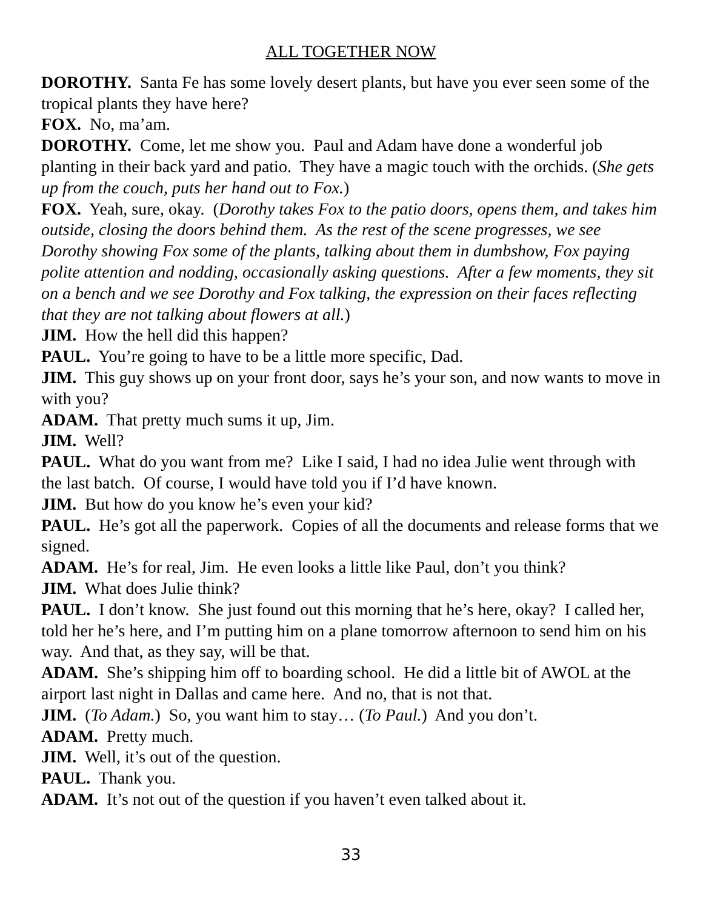ALL TOGETHER NOW
DOROTHY. Santa Fe has some lovely desert plants, but have you ever seen some of the tropical plants they have here?
FOX. No, ma’am.
DOROTHY. Come, let me show you. Paul and Adam have done a wonderful job planting in their back yard and patio. They have a magic touch with the orchids. (She gets up from the couch, puts her hand out to Fox.)
FOX. Yeah, sure, okay. (Dorothy takes Fox to the patio doors, opens them, and takes him outside, closing the doors behind them. As the rest of the scene progresses, we see Dorothy showing Fox some of the plants, talking about them in dumbshow, Fox paying polite attention and nodding, occasionally asking questions. After a few moments, they sit on a bench and we see Dorothy and Fox talking, the expression on their faces reflecting that they are not talking about flowers at all.)
JIM. How the hell did this happen?
PAUL. You’re going to have to be a little more specific, Dad.
JIM. This guy shows up on your front door, says he’s your son, and now wants to move in with you?
ADAM. That pretty much sums it up, Jim.
JIM. Well?
PAUL. What do you want from me? Like I said, I had no idea Julie went through with the last batch. Of course, I would have told you if I’d have known.
JIM. But how do you know he’s even your kid?
PAUL. He’s got all the paperwork. Copies of all the documents and release forms that we signed.
ADAM. He’s for real, Jim. He even looks a little like Paul, don’t you think?
JIM. What does Julie think?
PAUL. I don’t know. She just found out this morning that he’s here, okay? I called her, told her he’s here, and I’m putting him on a plane tomorrow afternoon to send him on his way. And that, as they say, will be that.
ADAM. She’s shipping him off to boarding school. He did a little bit of AWOL at the airport last night in Dallas and came here. And no, that is not that.
JIM. (To Adam.) So, you want him to stay… (To Paul.) And you don’t.
ADAM. Pretty much.
JIM. Well, it’s out of the question.
PAUL. Thank you.
ADAM. It’s not out of the question if you haven’t even talked about it.
33